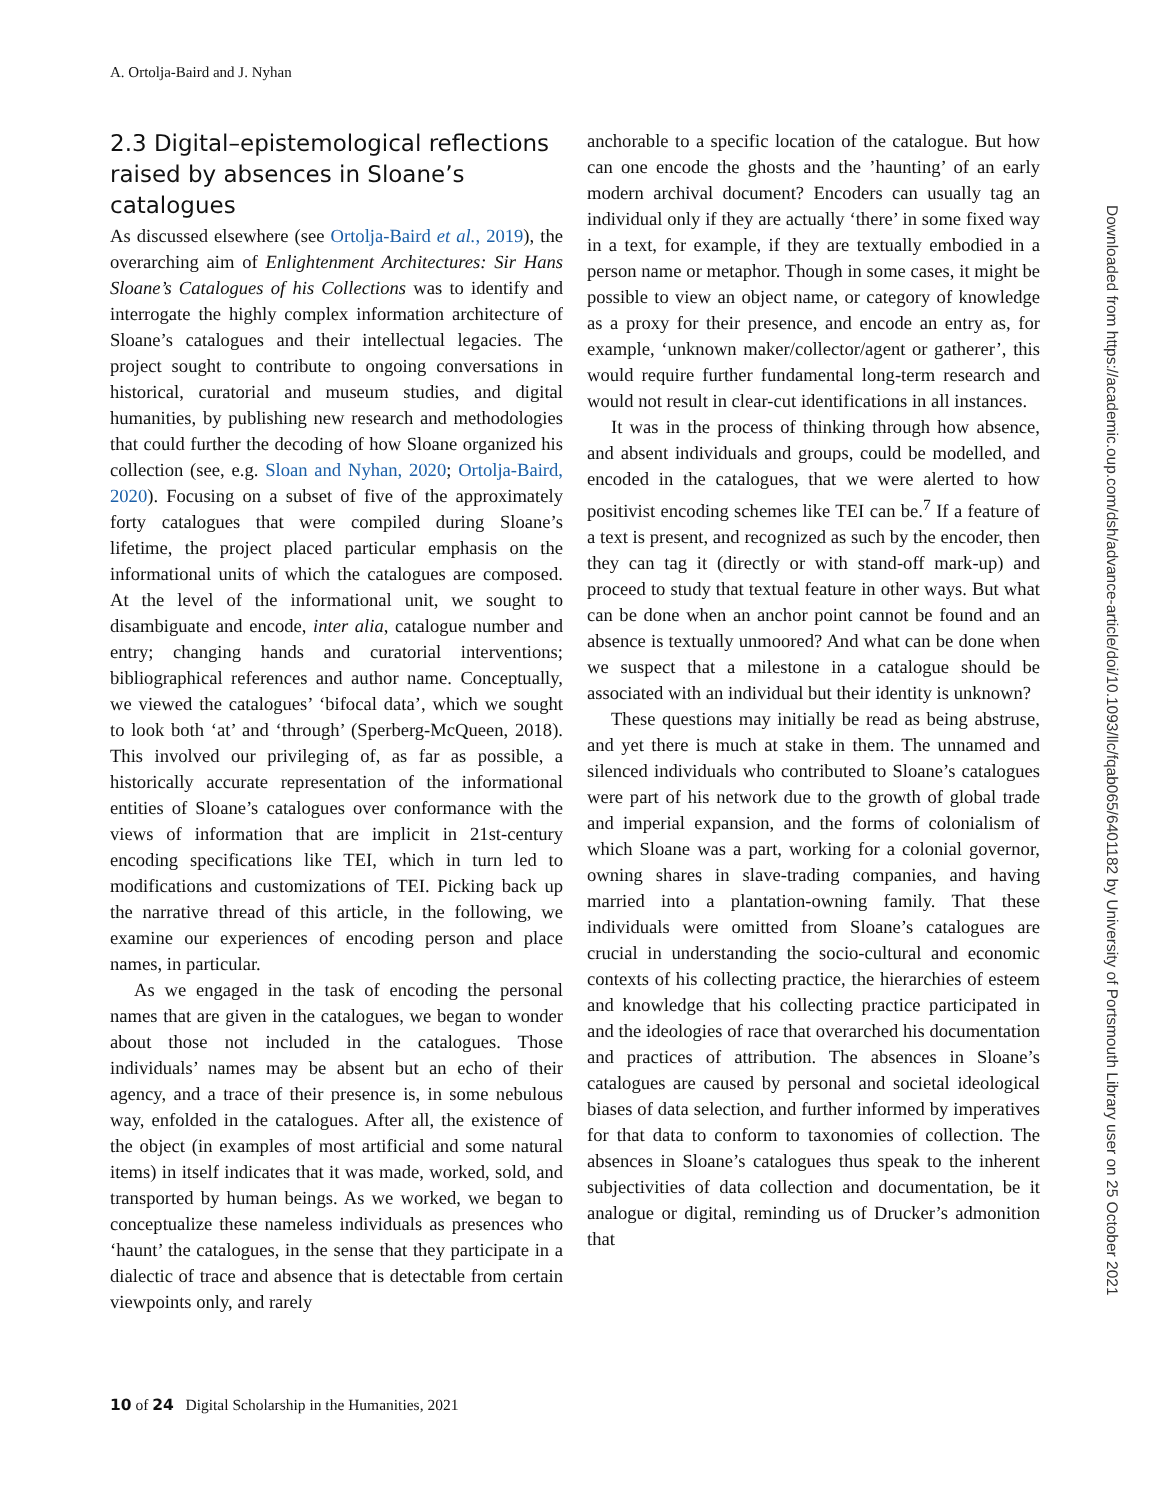A. Ortolja-Baird and J. Nyhan
2.3 Digital–epistemological reflections raised by absences in Sloane’s catalogues
As discussed elsewhere (see Ortolja-Baird et al., 2019), the overarching aim of Enlightenment Architectures: Sir Hans Sloane’s Catalogues of his Collections was to identify and interrogate the highly complex information architecture of Sloane’s catalogues and their intellectual legacies. The project sought to contribute to ongoing conversations in historical, curatorial and museum studies, and digital humanities, by publishing new research and methodologies that could further the decoding of how Sloane organized his collection (see, e.g. Sloan and Nyhan, 2020; Ortolja-Baird, 2020). Focusing on a subset of five of the approximately forty catalogues that were compiled during Sloane’s lifetime, the project placed particular emphasis on the informational units of which the catalogues are composed. At the level of the informational unit, we sought to disambiguate and encode, inter alia, catalogue number and entry; changing hands and curatorial interventions; bibliographical references and author name. Conceptually, we viewed the catalogues’ ‘bifocal data’, which we sought to look both ‘at’ and ‘through’ (Sperberg-McQueen, 2018). This involved our privileging of, as far as possible, a historically accurate representation of the informational entities of Sloane’s catalogues over conformance with the views of information that are implicit in 21st-century encoding specifications like TEI, which in turn led to modifications and customizations of TEI. Picking back up the narrative thread of this article, in the following, we examine our experiences of encoding person and place names, in particular.
As we engaged in the task of encoding the personal names that are given in the catalogues, we began to wonder about those not included in the catalogues. Those individuals’ names may be absent but an echo of their agency, and a trace of their presence is, in some nebulous way, enfolded in the catalogues. After all, the existence of the object (in examples of most artificial and some natural items) in itself indicates that it was made, worked, sold, and transported by human beings. As we worked, we began to conceptualize these nameless individuals as presences who ‘haunt’ the catalogues, in the sense that they participate in a dialectic of trace and absence that is detectable from certain viewpoints only, and rarely
anchorable to a specific location of the catalogue. But how can one encode the ghosts and the ’haunting’ of an early modern archival document? Encoders can usually tag an individual only if they are actually ‘there’ in some fixed way in a text, for example, if they are textually embodied in a person name or metaphor. Though in some cases, it might be possible to view an object name, or category of knowledge as a proxy for their presence, and encode an entry as, for example, ‘unknown maker/collector/agent or gatherer’, this would require further fundamental long-term research and would not result in clear-cut identifications in all instances.
It was in the process of thinking through how absence, and absent individuals and groups, could be modelled, and encoded in the catalogues, that we were alerted to how positivist encoding schemes like TEI can be.<sup>7</sup> If a feature of a text is present, and recognized as such by the encoder, then they can tag it (directly or with stand-off mark-up) and proceed to study that textual feature in other ways. But what can be done when an anchor point cannot be found and an absence is textually unmoored? And what can be done when we suspect that a milestone in a catalogue should be associated with an individual but their identity is unknown?
These questions may initially be read as being abstruse, and yet there is much at stake in them. The unnamed and silenced individuals who contributed to Sloane’s catalogues were part of his network due to the growth of global trade and imperial expansion, and the forms of colonialism of which Sloane was a part, working for a colonial governor, owning shares in slave-trading companies, and having married into a plantation-owning family. That these individuals were omitted from Sloane’s catalogues are crucial in understanding the socio-cultural and economic contexts of his collecting practice, the hierarchies of esteem and knowledge that his collecting practice participated in and the ideologies of race that overarched his documentation and practices of attribution. The absences in Sloane’s catalogues are caused by personal and societal ideological biases of data selection, and further informed by imperatives for that data to conform to taxonomies of collection. The absences in Sloane’s catalogues thus speak to the inherent subjectivities of data collection and documentation, be it analogue or digital, reminding us of Drucker’s admonition that
10 of 24 Digital Scholarship in the Humanities, 2021
Downloaded from https://academic.oup.com/dsh/advance-article/doi/10.1093/llc/fqab065/6401182 by University of Portsmouth Library user on 25 October 2021